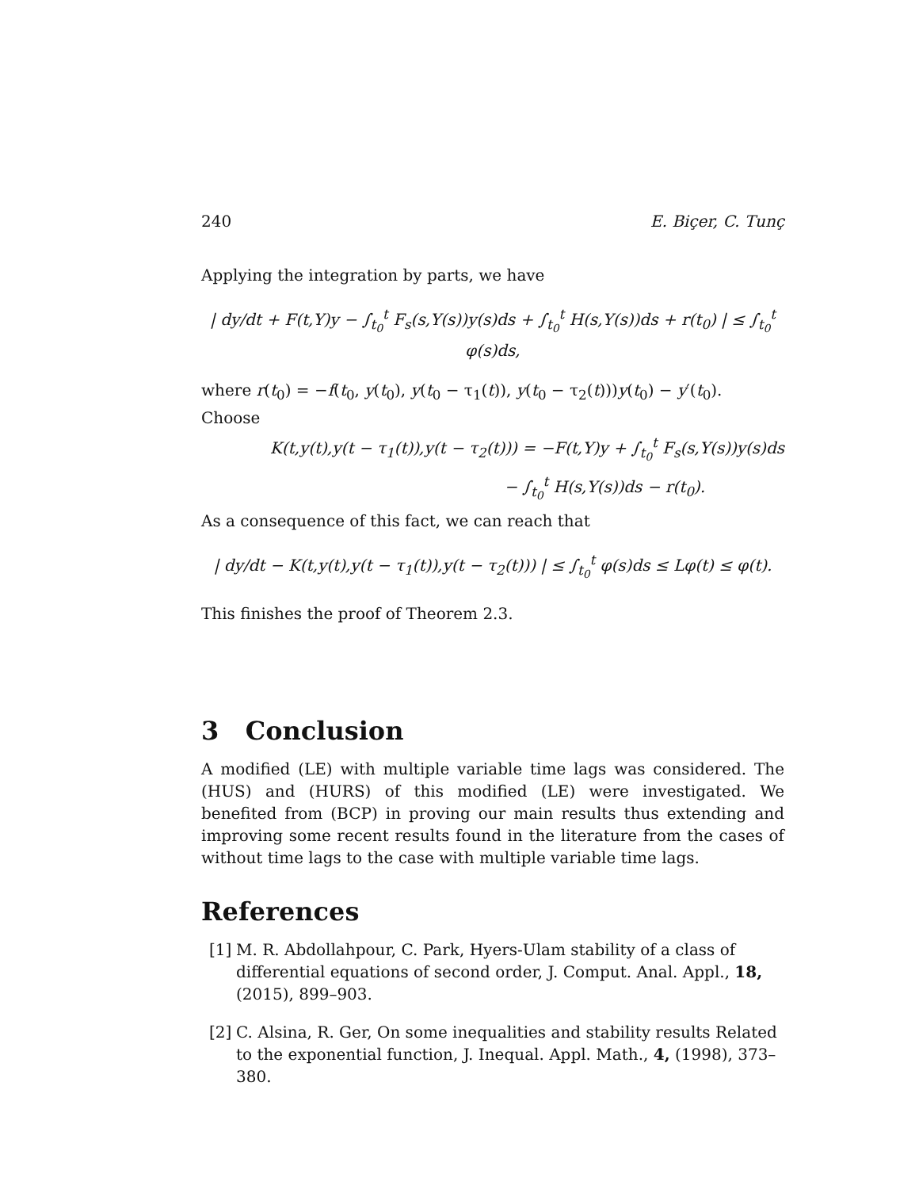240 E. Biçer, C. Tunç
Applying the integration by parts, we have
| dy/dt + F(t,Y)y − ∫<sub>t<sub>0</sub></sub><sup>t</sup> F<sub>s</sub>(s,Y(s))y(s)ds + ∫<sub>t<sub>0</sub></sub><sup>t</sup> H(s,Y(s))ds + r(t<sub>0</sub>) | ≤ ∫<sub>t<sub>0</sub></sub><sup>t</sup> φ(s)ds,
where r(t<sub>0</sub>) = −f(t<sub>0</sub>, y(t<sub>0</sub>), y(t<sub>0</sub> − τ<sub>1</sub>(t)), y(t<sub>0</sub> − τ<sub>2</sub>(t)))y(t<sub>0</sub>) − y′(t<sub>0</sub>).
Choose
K(t,y(t),y(t − τ<sub>1</sub>(t)),y(t − τ<sub>2</sub>(t))) = −F(t,Y)y + ∫<sub>t<sub>0</sub></sub><sup>t</sup> F<sub>s</sub>(s,Y(s))y(s)ds
− ∫<sub>t<sub>0</sub></sub><sup>t</sup> H(s,Y(s))ds − r(t<sub>0</sub>).
As a consequence of this fact, we can reach that
| dy/dt − K(t,y(t),y(t − τ<sub>1</sub>(t)),y(t − τ<sub>2</sub>(t))) | ≤ ∫<sub>t<sub>0</sub></sub><sup>t</sup> φ(s)ds ≤ Lφ(t) ≤ φ(t).
This finishes the proof of Theorem 2.3.
3 Conclusion
A modified (LE) with multiple variable time lags was considered. The (HUS) and (HURS) of this modified (LE) were investigated. We benefited from (BCP) in proving our main results thus extending and improving some recent results found in the literature from the cases of without time lags to the case with multiple variable time lags.
References
[1] M. R. Abdollahpour, C. Park, Hyers-Ulam stability of a class of differential equations of second order, J. Comput. Anal. Appl., 18, (2015), 899–903.
[2] C. Alsina, R. Ger, On some inequalities and stability results Related to the exponential function, J. Inequal. Appl. Math., 4, (1998), 373–380.